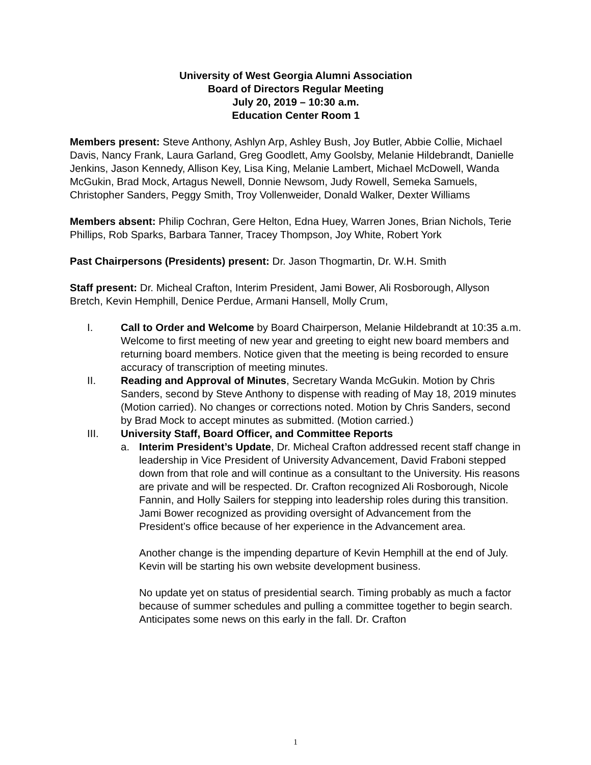University of West Georgia Alumni Association
Board of Directors Regular Meeting
July 20, 2019 – 10:30 a.m.
Education Center Room 1
Members present: Steve Anthony, Ashlyn Arp, Ashley Bush, Joy Butler, Abbie Collie, Michael Davis, Nancy Frank, Laura Garland, Greg Goodlett, Amy Goolsby, Melanie Hildebrandt, Danielle Jenkins, Jason Kennedy, Allison Key, Lisa King, Melanie Lambert, Michael McDowell, Wanda McGukin, Brad Mock, Artagus Newell, Donnie Newsom, Judy Rowell, Semeka Samuels, Christopher Sanders, Peggy Smith, Troy Vollenweider, Donald Walker, Dexter Williams
Members absent: Philip Cochran, Gere Helton, Edna Huey, Warren Jones, Brian Nichols, Terie Phillips, Rob Sparks, Barbara Tanner, Tracey Thompson, Joy White, Robert York
Past Chairpersons (Presidents) present: Dr. Jason Thogmartin, Dr. W.H. Smith
Staff present: Dr. Micheal Crafton, Interim President, Jami Bower, Ali Rosborough, Allyson Bretch, Kevin Hemphill, Denice Perdue, Armani Hansell, Molly Crum,
I. Call to Order and Welcome by Board Chairperson, Melanie Hildebrandt at 10:35 a.m. Welcome to first meeting of new year and greeting to eight new board members and returning board members. Notice given that the meeting is being recorded to ensure accuracy of transcription of meeting minutes.
II. Reading and Approval of Minutes, Secretary Wanda McGukin. Motion by Chris Sanders, second by Steve Anthony to dispense with reading of May 18, 2019 minutes (Motion carried). No changes or corrections noted. Motion by Chris Sanders, second by Brad Mock to accept minutes as submitted. (Motion carried.)
III. University Staff, Board Officer, and Committee Reports
a. Interim President’s Update, Dr. Micheal Crafton addressed recent staff change in leadership in Vice President of University Advancement, David Fraboni stepped down from that role and will continue as a consultant to the University. His reasons are private and will be respected. Dr. Crafton recognized Ali Rosborough, Nicole Fannin, and Holly Sailers for stepping into leadership roles during this transition. Jami Bower recognized as providing oversight of Advancement from the President’s office because of her experience in the Advancement area.
Another change is the impending departure of Kevin Hemphill at the end of July. Kevin will be starting his own website development business.
No update yet on status of presidential search. Timing probably as much a factor because of summer schedules and pulling a committee together to begin search. Anticipates some news on this early in the fall. Dr. Crafton
1